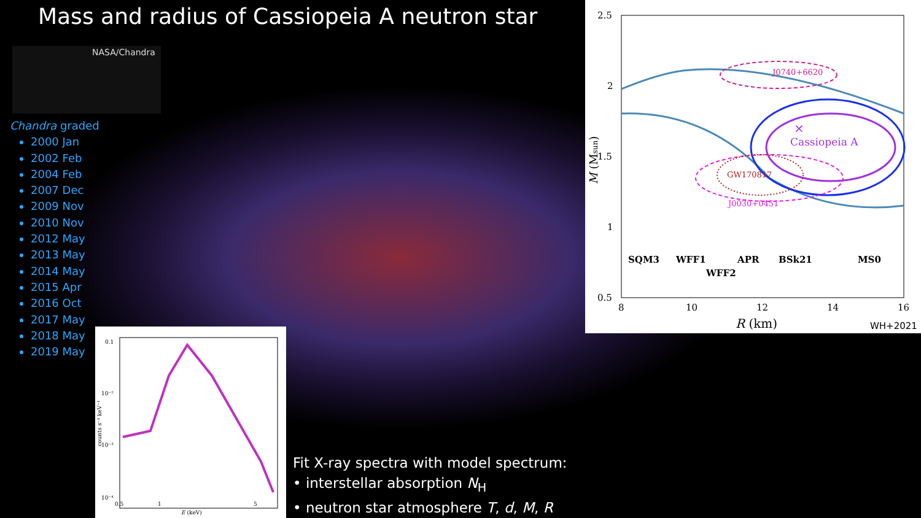Mass and radius of Cassiopeia A neutron star
NASA/Chandra
Chandra graded
2000 Jan
2002 Feb
2004 Feb
2007 Dec
2009 Nov
2010 Nov
2012 May
2013 May
2014 May
2015 Apr
2016 Oct
2017 May
2018 May
2019 May
2.5
2
1.5
1
0.5
8
10
12
14
16
R (km)
M (Msun)
J0740+6620
×
Cassiopeia A
GW170817
J0030+0451
SQM3
WFF1
WFF2
APR
BSk21
MS0
WH+2021
0.1
10⁻²
10⁻³
10⁻⁴
0.5
1
5
E (keV)
counts s⁻¹ keV⁻¹
Fit X-ray spectra with model spectrum:
• interstellar absorption N<sub>H</sub>
• neutron star atmosphere T, d, M, R